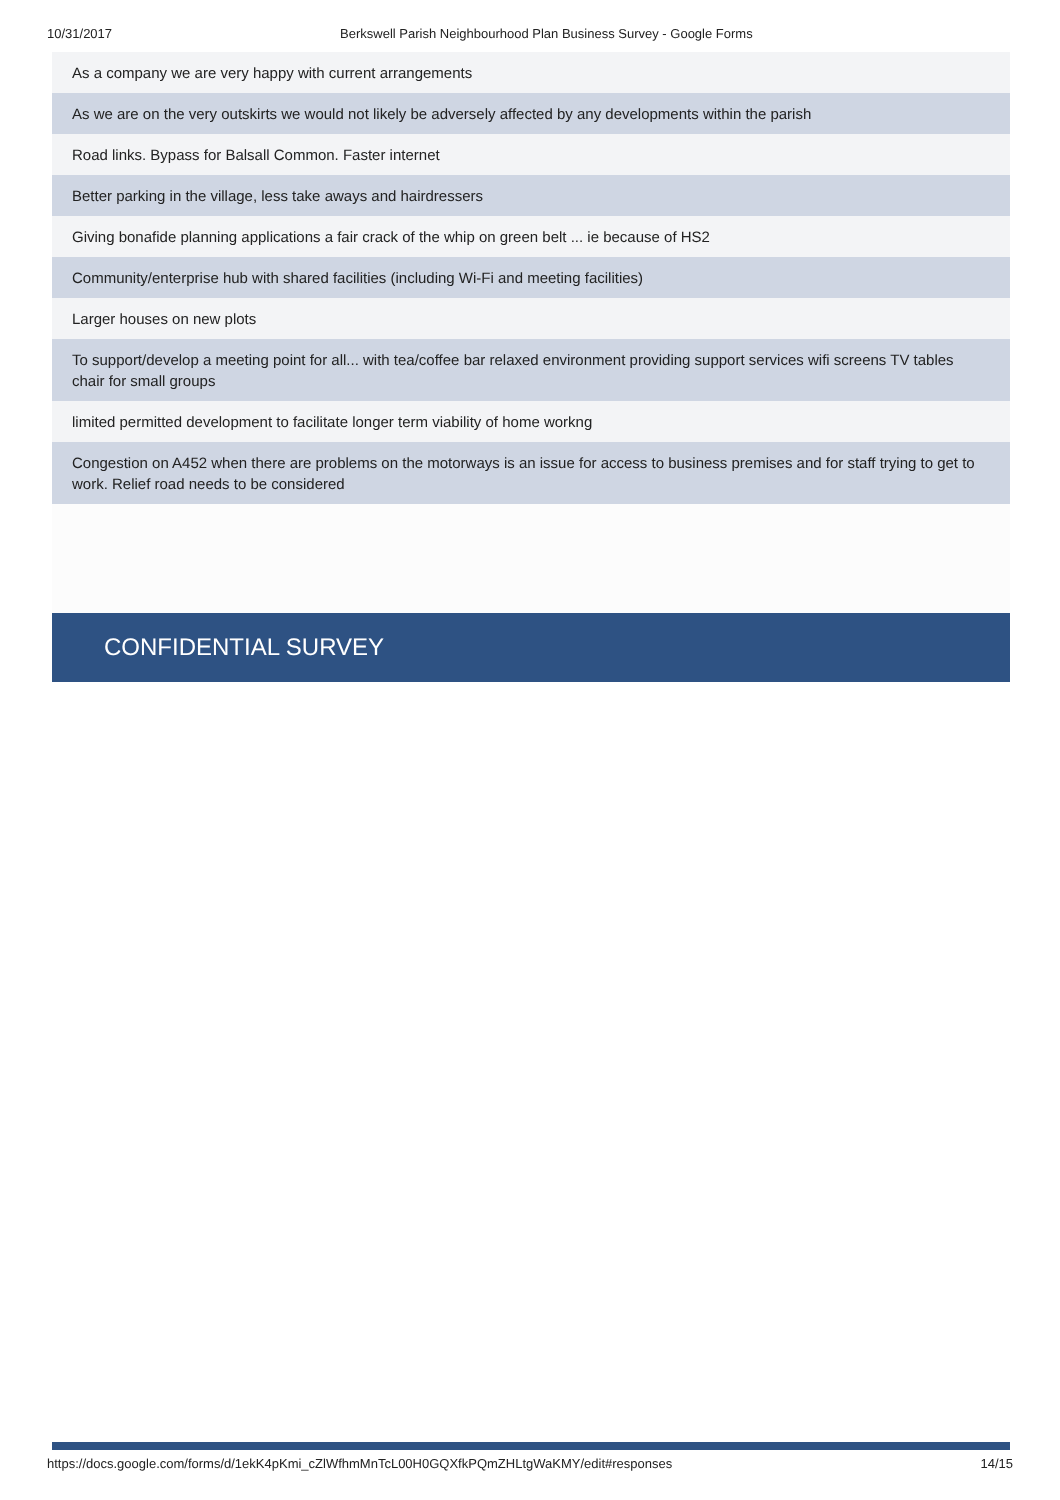10/31/2017 Berkswell Parish Neighbourhood Plan Business Survey - Google Forms
As a company we are very happy with current arrangements
As we are on the very outskirts we would not likely be adversely affected by any developments within the parish
Road links. Bypass for Balsall Common. Faster internet
Better parking in the village, less take aways and hairdressers
Giving bonafide planning applications a fair crack of the whip on green belt ... ie because of HS2
Community/enterprise hub with shared facilities (including Wi-Fi and meeting facilities)
Larger houses on new plots
To support/develop a meeting point for all... with tea/coffee bar relaxed environment providing support services wifi screens TV tables chair for small groups
limited permitted development to facilitate longer term viability of home workng
Congestion on A452 when there are problems on the motorways is an issue for access to business premises and for staff trying to get to work. Relief road needs to be considered
CONFIDENTIAL SURVEY
https://docs.google.com/forms/d/1ekK4pKmi_cZlWfhmMnTcL00H0GQXfkPQmZHLtgWaKMY/edit#responses 14/15